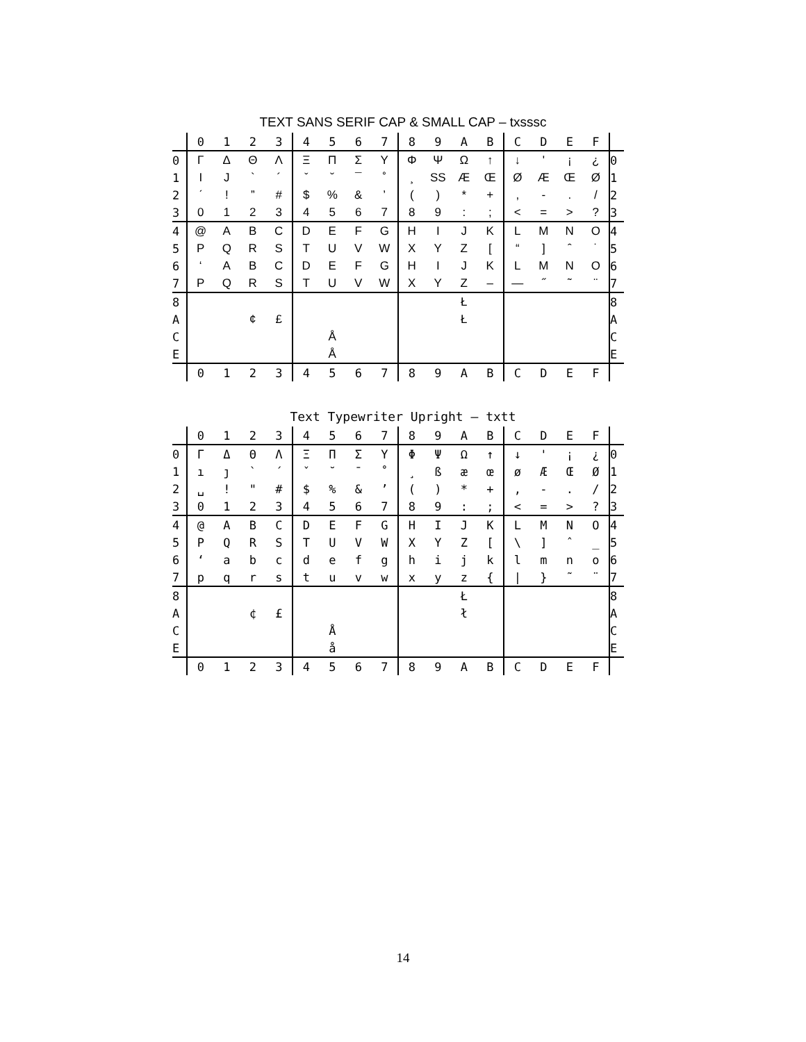TEXT SANS SERIF CAP & SMALL CAP – txsssc
| | 0 | 1 | 2 | 3 | 4 | 5 | 6 | 7 | 8 | 9 | A | B | C | D | E | F | |
| --- | --- | --- | --- | --- | --- | --- | --- | --- | --- | --- | --- | --- | --- | --- | --- | --- | --- |
| 0 | Γ | Δ | Θ | Λ | Ξ | Π | Σ | Υ | Φ | Ψ | Ω | ↑ | ↓ | ' | ¡ | ¿ | 0 |
| 1 | I | J | ` | ´ | ˇ | ˘ | ¯ | ˚ | ¸ | SS | Æ | Œ | Ø | Æ | Œ | Ø | 1 |
| 2 | ˊ | ! | ” | # | $ | % | & | ’ | ( | ) | * | + | , | - | . | / | 2 |
| 3 | 0 | 1 | 2 | 3 | 4 | 5 | 6 | 7 | 8 | 9 | : | ; | < | = | > | ? | 3 |
| 4 | @ | A | B | C | D | E | F | G | H | I | J | K | L | M | N | O | 4 |
| 5 | P | Q | R | S | T | U | V | W | X | Y | Z | [ | “ | ] | ˆ | ˙ | 5 |
| 6 | ‘ | A | B | C | D | E | F | G | H | I | J | K | L | M | N | O | 6 |
| 7 | P | Q | R | S | T | U | V | W | X | Y | Z | – | — | ˝ | ˜ | ¨ | 7 |
| 8 | | | | | | | | | | | Ł | | | | | | 8 |
| A | | | ¢ | £ | | | | | | | Ł | | | | | | A |
| C | | | | | | Å | | | | | | | | | | | C |
| E | | | | | | Å | | | | | | | | | | | E |
| | 0 | 1 | 2 | 3 | 4 | 5 | 6 | 7 | 8 | 9 | A | B | C | D | E | F | |
Text Typewriter Upright – txtt
| | 0 | 1 | 2 | 3 | 4 | 5 | 6 | 7 | 8 | 9 | A | B | C | D | E | F | |
| --- | --- | --- | --- | --- | --- | --- | --- | --- | --- | --- | --- | --- | --- | --- | --- | --- | --- |
| 0 | Γ | Δ | Θ | Λ | Ξ | Π | Σ | Υ | Φ | Ψ | Ω | ↑ | ↓ | ' | ¡ | ¿ | 0 |
| 1 | ı | ȷ | ` | ´ | ˇ | ˘ | ¯ | ˚ | ¸ | ß | æ | œ | ø | Æ | Œ | Ø | 1 |
| 2 | ␣ | ! | " | # | $ | % | & | ’ | ( | ) | * | + | , | - | . | / | 2 |
| 3 | 0 | 1 | 2 | 3 | 4 | 5 | 6 | 7 | 8 | 9 | : | ; | < | = | > | ? | 3 |
| 4 | @ | A | B | C | D | E | F | G | H | I | J | K | L | M | N | O | 4 |
| 5 | P | Q | R | S | T | U | V | W | X | Y | Z | [ | \ | ] | ˆ | _ | 5 |
| 6 | ‘ | a | b | c | d | e | f | g | h | i | j | k | l | m | n | o | 6 |
| 7 | p | q | r | s | t | u | v | w | x | y | z | { | / | } | ˜ | ¨ | 7 |
| 8 | | | | | | | | | | | Ł | | | | | | 8 |
| A | | | ¢ | £ | | | | | | | ł | | | | | | A |
| C | | | | | | Å | | | | | | | | | | | C |
| E | | | | | | å | | | | | | | | | | | E |
| | 0 | 1 | 2 | 3 | 4 | 5 | 6 | 7 | 8 | 9 | A | B | C | D | E | F | |
14